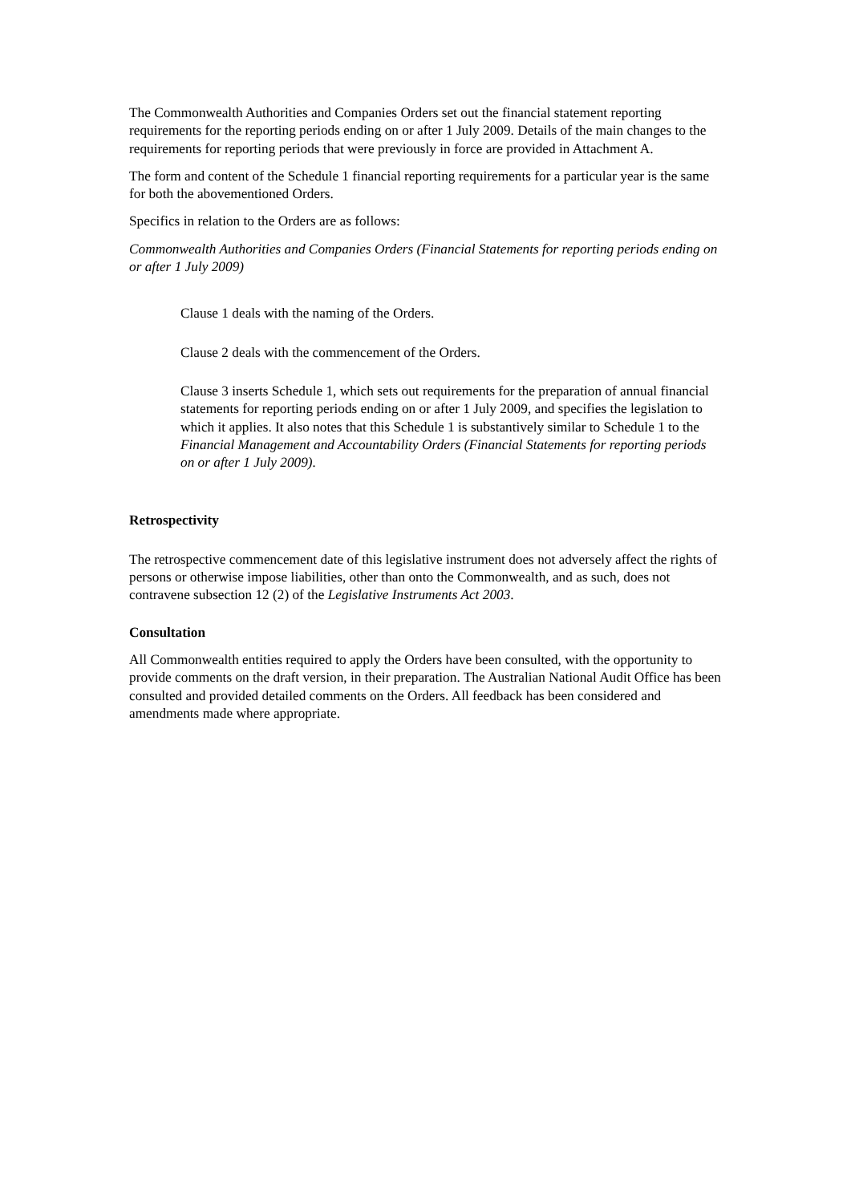The Commonwealth Authorities and Companies Orders set out the financial statement reporting requirements for the reporting periods ending on or after 1 July 2009. Details of the main changes to the requirements for reporting periods that were previously in force are provided in Attachment A.
The form and content of the Schedule 1 financial reporting requirements for a particular year is the same for both the abovementioned Orders.
Specifics in relation to the Orders are as follows:
Commonwealth Authorities and Companies Orders (Financial Statements for reporting periods ending on or after 1 July 2009)
Clause 1 deals with the naming of the Orders.
Clause 2 deals with the commencement of the Orders.
Clause 3 inserts Schedule 1, which sets out requirements for the preparation of annual financial statements for reporting periods ending on or after 1 July 2009, and specifies the legislation to which it applies. It also notes that this Schedule 1 is substantively similar to Schedule 1 to the Financial Management and Accountability Orders (Financial Statements for reporting periods on or after 1 July 2009).
Retrospectivity
The retrospective commencement date of this legislative instrument does not adversely affect the rights of persons or otherwise impose liabilities, other than onto the Commonwealth, and as such, does not contravene subsection 12 (2) of the Legislative Instruments Act 2003.
Consultation
All Commonwealth entities required to apply the Orders have been consulted, with the opportunity to provide comments on the draft version, in their preparation. The Australian National Audit Office has been consulted and provided detailed comments on the Orders. All feedback has been considered and amendments made where appropriate.